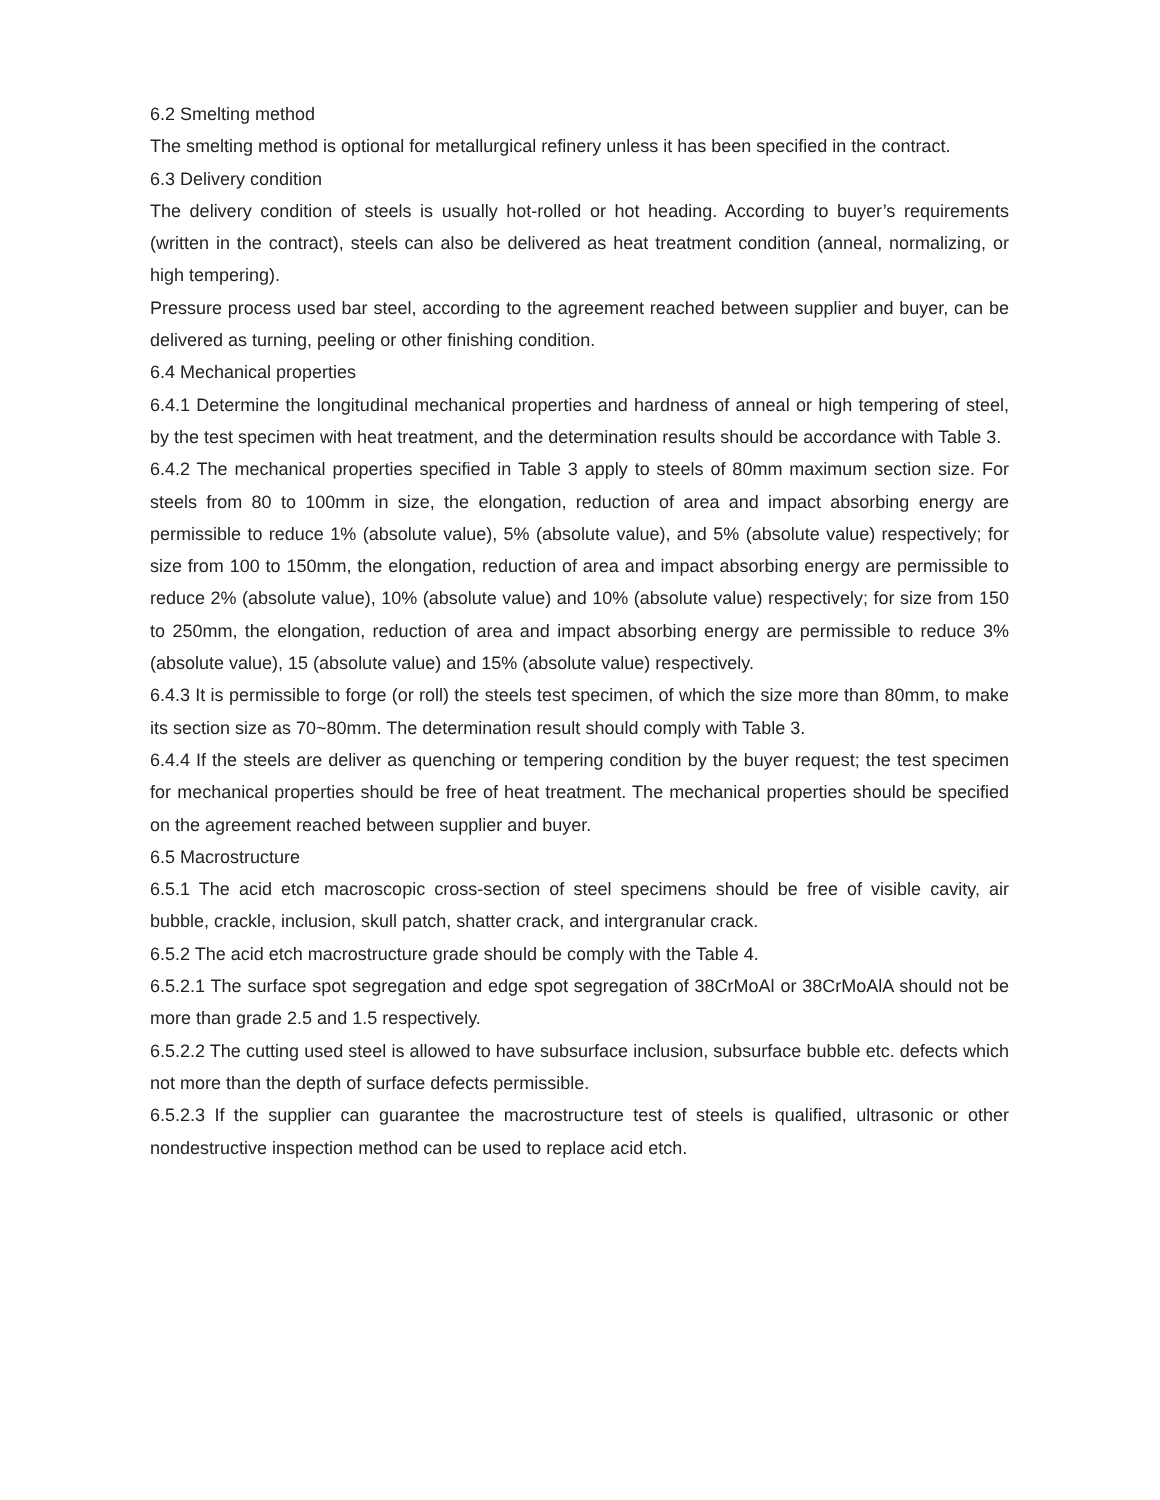6.2 Smelting method
The smelting method is optional for metallurgical refinery unless it has been specified in the contract.
6.3 Delivery condition
The delivery condition of steels is usually hot-rolled or hot heading. According to buyer’s requirements (written in the contract), steels can also be delivered as heat treatment condition (anneal, normalizing, or high tempering).
Pressure process used bar steel, according to the agreement reached between supplier and buyer, can be delivered as turning, peeling or other finishing condition.
6.4 Mechanical properties
6.4.1 Determine the longitudinal mechanical properties and hardness of anneal or high tempering of steel, by the test specimen with heat treatment, and the determination results should be accordance with Table 3.
6.4.2 The mechanical properties specified in Table 3 apply to steels of 80mm maximum section size. For steels from 80 to 100mm in size, the elongation, reduction of area and impact absorbing energy are permissible to reduce 1% (absolute value), 5% (absolute value), and 5% (absolute value) respectively; for size from 100 to 150mm, the elongation, reduction of area and impact absorbing energy are permissible to reduce 2% (absolute value), 10% (absolute value) and 10% (absolute value) respectively; for size from 150 to 250mm, the elongation, reduction of area and impact absorbing energy are permissible to reduce 3% (absolute value), 15 (absolute value) and 15% (absolute value) respectively.
6.4.3 It is permissible to forge (or roll) the steels test specimen, of which the size more than 80mm, to make its section size as 70~80mm. The determination result should comply with Table 3.
6.4.4 If the steels are deliver as quenching or tempering condition by the buyer request; the test specimen for mechanical properties should be free of heat treatment. The mechanical properties should be specified on the agreement reached between supplier and buyer.
6.5 Macrostructure
6.5.1 The acid etch macroscopic cross-section of steel specimens should be free of visible cavity, air bubble, crackle, inclusion, skull patch, shatter crack, and intergranular crack.
6.5.2 The acid etch macrostructure grade should be comply with the Table 4.
6.5.2.1 The surface spot segregation and edge spot segregation of 38CrMoAl or 38CrMoAlA should not be more than grade 2.5 and 1.5 respectively.
6.5.2.2 The cutting used steel is allowed to have subsurface inclusion, subsurface bubble etc. defects which not more than the depth of surface defects permissible.
6.5.2.3 If the supplier can guarantee the macrostructure test of steels is qualified, ultrasonic or other nondestructive inspection method can be used to replace acid etch.